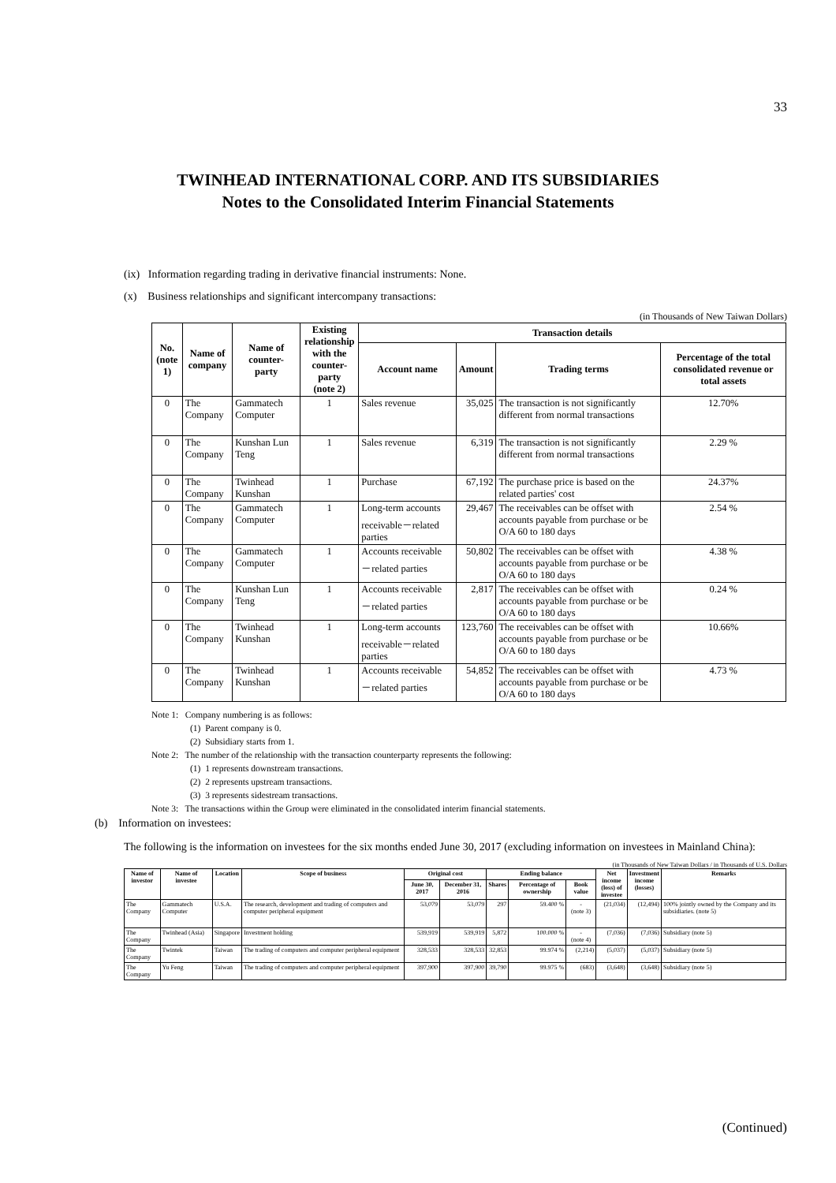33
TWINHEAD INTERNATIONAL CORP. AND ITS SUBSIDIARIES
Notes to the Consolidated Interim Financial Statements
(ix) Information regarding trading in derivative financial instruments: None.
(x) Business relationships and significant intercompany transactions:
(in Thousands of New Taiwan Dollars)
| No. (note 1) | Name of company | Name of counter- party | Existing relationship with the counter-party (note 2) | Transaction details | | | |
| --- | --- | --- | --- | --- | --- | --- | --- |
| | | | | Account name | Amount | Trading terms | Percentage of the total consolidated revenue or total assets |
| 0 | The Company | Gammatech Computer | 1 | Sales revenue | 35,025 | The transaction is not significantly different from normal transactions | 12.70% |
| 0 | The Company | Kunshan Lun Teng | 1 | Sales revenue | 6,319 | The transaction is not significantly different from normal transactions | 2.29 % |
| 0 | The Company | Twinhead Kunshan | 1 | Purchase | 67,192 | The purchase price is based on the related parties' cost | 24.37% |
| 0 | The Company | Gammatech Computer | 1 | Long-term accounts receivable－related parties | 29,467 | The receivables can be offset with accounts payable from purchase or be O/A 60 to 180 days | 2.54 % |
| 0 | The Company | Gammatech Computer | 1 | Accounts receivable －related parties | 50,802 | The receivables can be offset with accounts payable from purchase or be O/A 60 to 180 days | 4.38 % |
| 0 | The Company | Kunshan Lun Teng | 1 | Accounts receivable －related parties | 2,817 | The receivables can be offset with accounts payable from purchase or be O/A 60 to 180 days | 0.24 % |
| 0 | The Company | Twinhead Kunshan | 1 | Long-term accounts receivable－related parties | 123,760 | The receivables can be offset with accounts payable from purchase or be O/A 60 to 180 days | 10.66% |
| 0 | The Company | Twinhead Kunshan | 1 | Accounts receivable －related parties | 54,852 | The receivables can be offset with accounts payable from purchase or be O/A 60 to 180 days | 4.73 % |
Note 1: Company numbering is as follows:
(1) Parent company is 0.
(2) Subsidiary starts from 1.
Note 2: The number of the relationship with the transaction counterparty represents the following:
(1) 1 represents downstream transactions.
(2) 2 represents upstream transactions.
(3) 3 represents sidestream transactions.
Note 3: The transactions within the Group were eliminated in the consolidated interim financial statements.
(b) Information on investees:
The following is the information on investees for the six months ended June 30, 2017 (excluding information on investees in Mainland China):
(in Thousands of New Taiwan Dollars / in Thousands of U.S. Dollars
| Name of investor | Name of investee | Location | Scope of business | Original cost | | Ending balance | | | Net income (loss) of investee | Investment income (losses) | Remarks |
| --- | --- | --- | --- | --- | --- | --- | --- | --- | --- | --- | --- |
| | | | | June 30, 2017 | December 31, 2016 | Shares | Percentage of ownership | Book value | | | |
| The Company | Gammatech Computer | U.S.A. | The research, development and trading of computers and computer peripheral equipment | 53,079 | 53,079 | 297 | 59.400 % | - (note 3) | (21,034) | (12,494) | 100% jointly owned by the Company and its subsidiaries. (note 5) |
| The Company | Twinhead (Asia) | Singapore | Investment holding | 539,919 | 539,919 | 5,872 | 100.000 % | - (note 4) | (7,036) | (7,036) | Subsidiary (note 5) |
| The Company | Twintek | Taiwan | The trading of computers and computer peripheral equipment | 328,533 | 328,533 | 32,853 | 99.974 % | (2,214) | (5,037) | (5,037) | Subsidiary (note 5) |
| The Company | Yu Feng | Taiwan | The trading of computers and computer peripheral equipment | 397,900 | 397,900 | 39,790 | 99.975 % | (683) | (3,648) | (3,648) | Subsidiary (note 5) |
(Continued)